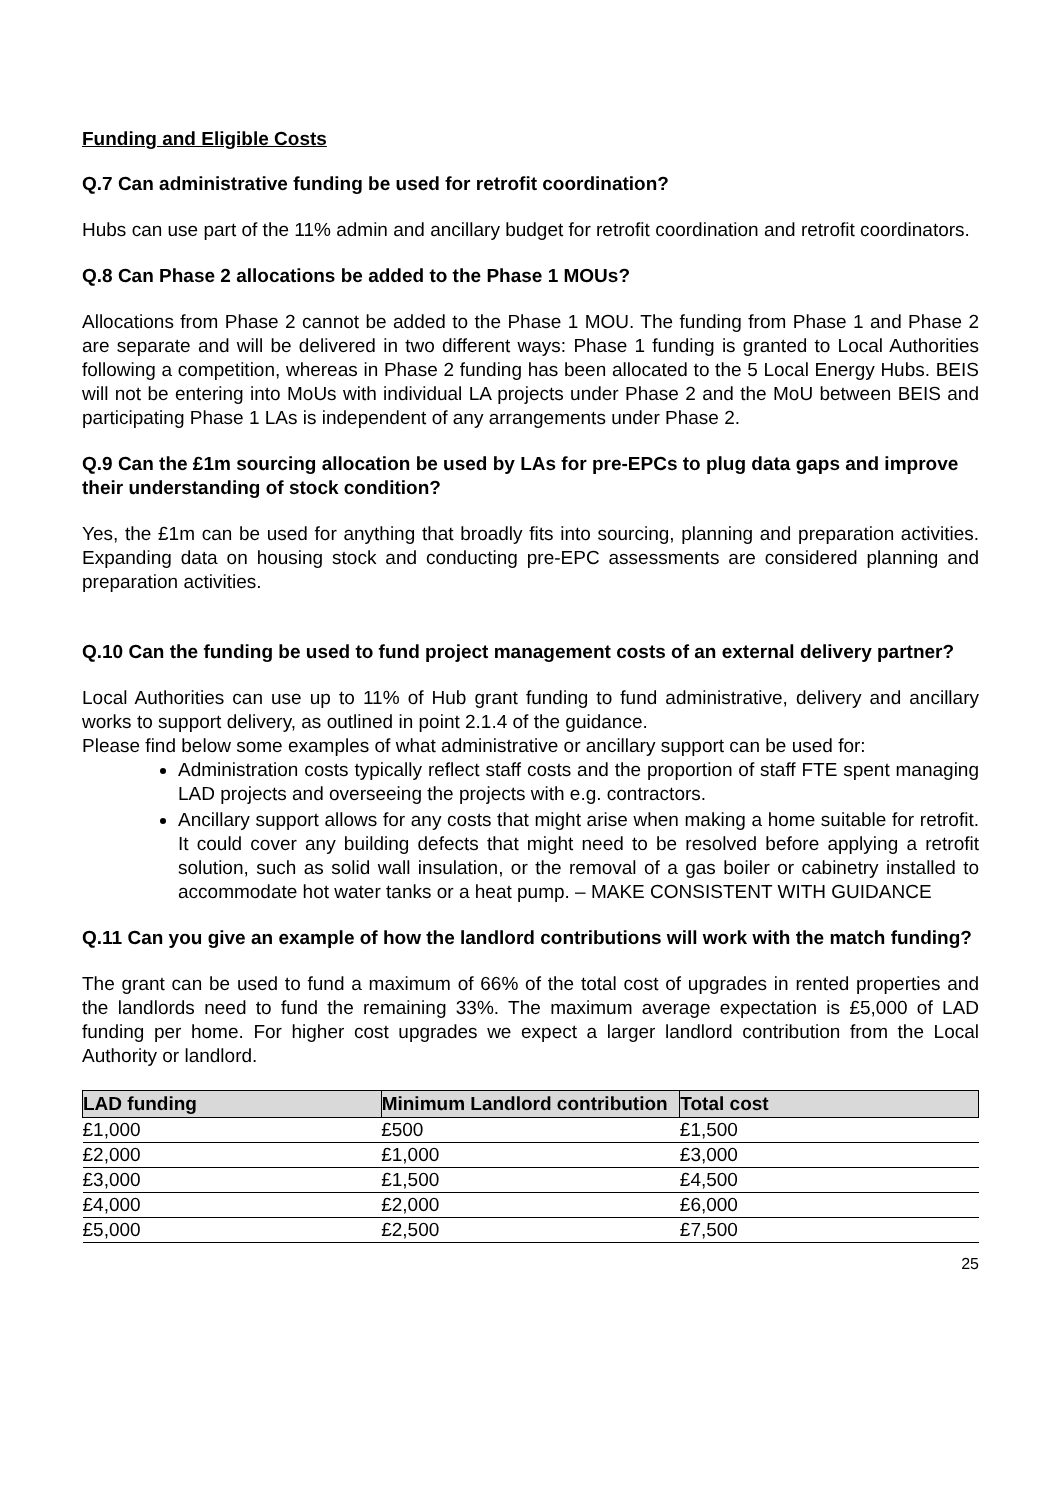Funding and Eligible Costs
Q.7 Can administrative funding be used for retrofit coordination?
Hubs can use part of the 11% admin and ancillary budget for retrofit coordination and retrofit coordinators.
Q.8 Can Phase 2 allocations be added to the Phase 1 MOUs?
Allocations from Phase 2 cannot be added to the Phase 1 MOU. The funding from Phase 1 and Phase 2 are separate and will be delivered in two different ways: Phase 1 funding is granted to Local Authorities following a competition, whereas in Phase 2 funding has been allocated to the 5 Local Energy Hubs. BEIS will not be entering into MoUs with individual LA projects under Phase 2 and the MoU between BEIS and participating Phase 1 LAs is independent of any arrangements under Phase 2.
Q.9 Can the £1m sourcing allocation be used by LAs for pre-EPCs to plug data gaps and improve their understanding of stock condition?
Yes, the £1m can be used for anything that broadly fits into sourcing, planning and preparation activities. Expanding data on housing stock and conducting pre-EPC assessments are considered planning and preparation activities.
Q.10 Can the funding be used to fund project management costs of an external delivery partner?
Local Authorities can use up to 11% of Hub grant funding to fund administrative, delivery and ancillary works to support delivery, as outlined in point 2.1.4 of the guidance.
Please find below some examples of what administrative or ancillary support can be used for:
Administration costs typically reflect staff costs and the proportion of staff FTE spent managing LAD projects and overseeing the projects with e.g. contractors.
Ancillary support allows for any costs that might arise when making a home suitable for retrofit. It could cover any building defects that might need to be resolved before applying a retrofit solution, such as solid wall insulation, or the removal of a gas boiler or cabinetry installed to accommodate hot water tanks or a heat pump. – MAKE CONSISTENT WITH GUIDANCE
Q.11 Can you give an example of how the landlord contributions will work with the match funding?
The grant can be used to fund a maximum of 66% of the total cost of upgrades in rented properties and the landlords need to fund the remaining 33%. The maximum average expectation is £5,000 of LAD funding per home. For higher cost upgrades we expect a larger landlord contribution from the Local Authority or landlord.
| LAD funding | Minimum Landlord contribution | Total cost |
| --- | --- | --- |
| £1,000 | £500 | £1,500 |
| £2,000 | £1,000 | £3,000 |
| £3,000 | £1,500 | £4,500 |
| £4,000 | £2,000 | £6,000 |
| £5,000 | £2,500 | £7,500 |
25